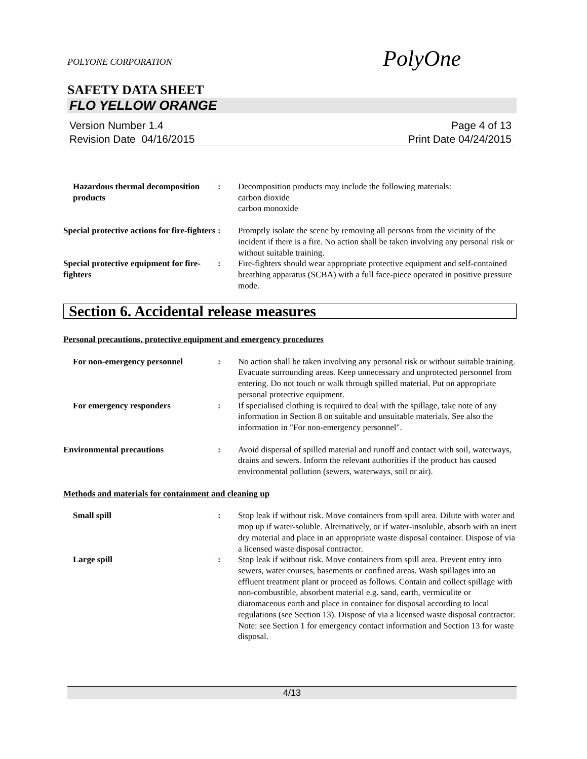PolyOne
POLYONE CORPORATION
SAFETY DATA SHEET
FLO YELLOW ORANGE
Version Number 1.4
Revision Date 04/16/2015
Page 4 of 13
Print Date 04/24/2015
Hazardous thermal decomposition products
: Decomposition products may include the following materials:
carbon dioxide
carbon monoxide
Special protective actions for fire-fighters
: Promptly isolate the scene by removing all persons from the vicinity of the incident if there is a fire. No action shall be taken involving any personal risk or without suitable training.
Special protective equipment for fire-fighters
: Fire-fighters should wear appropriate protective equipment and self-contained breathing apparatus (SCBA) with a full face-piece operated in positive pressure mode.
Section 6. Accidental release measures
Personal precautions, protective equipment and emergency procedures
For non-emergency personnel : No action shall be taken involving any personal risk or without suitable training. Evacuate surrounding areas. Keep unnecessary and unprotected personnel from entering. Do not touch or walk through spilled material. Put on appropriate personal protective equipment.
For emergency responders : If specialised clothing is required to deal with the spillage, take note of any information in Section 8 on suitable and unsuitable materials. See also the information in "For non-emergency personnel".
Environmental precautions : Avoid dispersal of spilled material and runoff and contact with soil, waterways, drains and sewers. Inform the relevant authorities if the product has caused environmental pollution (sewers, waterways, soil or air).
Methods and materials for containment and cleaning up
Small spill : Stop leak if without risk. Move containers from spill area. Dilute with water and mop up if water-soluble. Alternatively, or if water-insoluble, absorb with an inert dry material and place in an appropriate waste disposal container. Dispose of via a licensed waste disposal contractor.
Large spill : Stop leak if without risk. Move containers from spill area. Prevent entry into sewers, water courses, basements or confined areas. Wash spillages into an effluent treatment plant or proceed as follows. Contain and collect spillage with non-combustible, absorbent material e.g. sand, earth, vermiculite or diatomaceous earth and place in container for disposal according to local regulations (see Section 13). Dispose of via a licensed waste disposal contractor. Note: see Section 1 for emergency contact information and Section 13 for waste disposal.
4/13